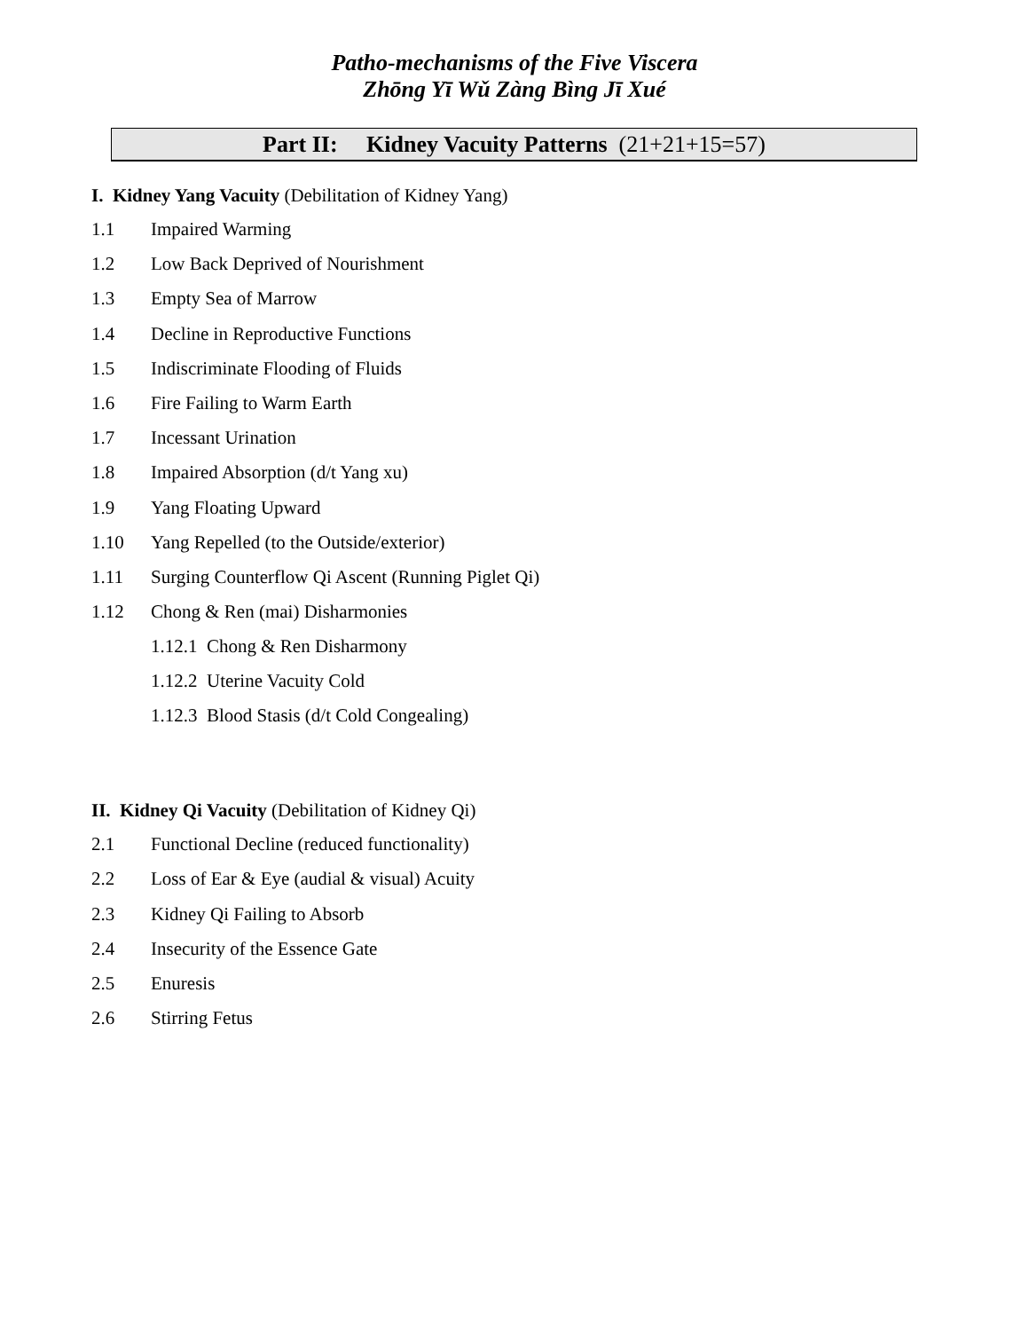Patho-mechanisms of the Five Viscera
Zhōng Yī Wǔ Zàng Bìng Jī Xué
Part II: Kidney Vacuity Patterns (21+21+15=57)
I. Kidney Yang Vacuity (Debilitation of Kidney Yang)
1.1 Impaired Warming
1.2 Low Back Deprived of Nourishment
1.3 Empty Sea of Marrow
1.4 Decline in Reproductive Functions
1.5 Indiscriminate Flooding of Fluids
1.6 Fire Failing to Warm Earth
1.7 Incessant Urination
1.8 Impaired Absorption (d/t Yang xu)
1.9 Yang Floating Upward
1.10 Yang Repelled (to the Outside/exterior)
1.11 Surging Counterflow Qi Ascent (Running Piglet Qi)
1.12 Chong & Ren (mai) Disharmonies
1.12.1 Chong & Ren Disharmony
1.12.2 Uterine Vacuity Cold
1.12.3 Blood Stasis (d/t Cold Congealing)
II. Kidney Qi Vacuity (Debilitation of Kidney Qi)
2.1 Functional Decline (reduced functionality)
2.2 Loss of Ear & Eye (audial & visual) Acuity
2.3 Kidney Qi Failing to Absorb
2.4 Insecurity of the Essence Gate
2.5 Enuresis
2.6 Stirring Fetus